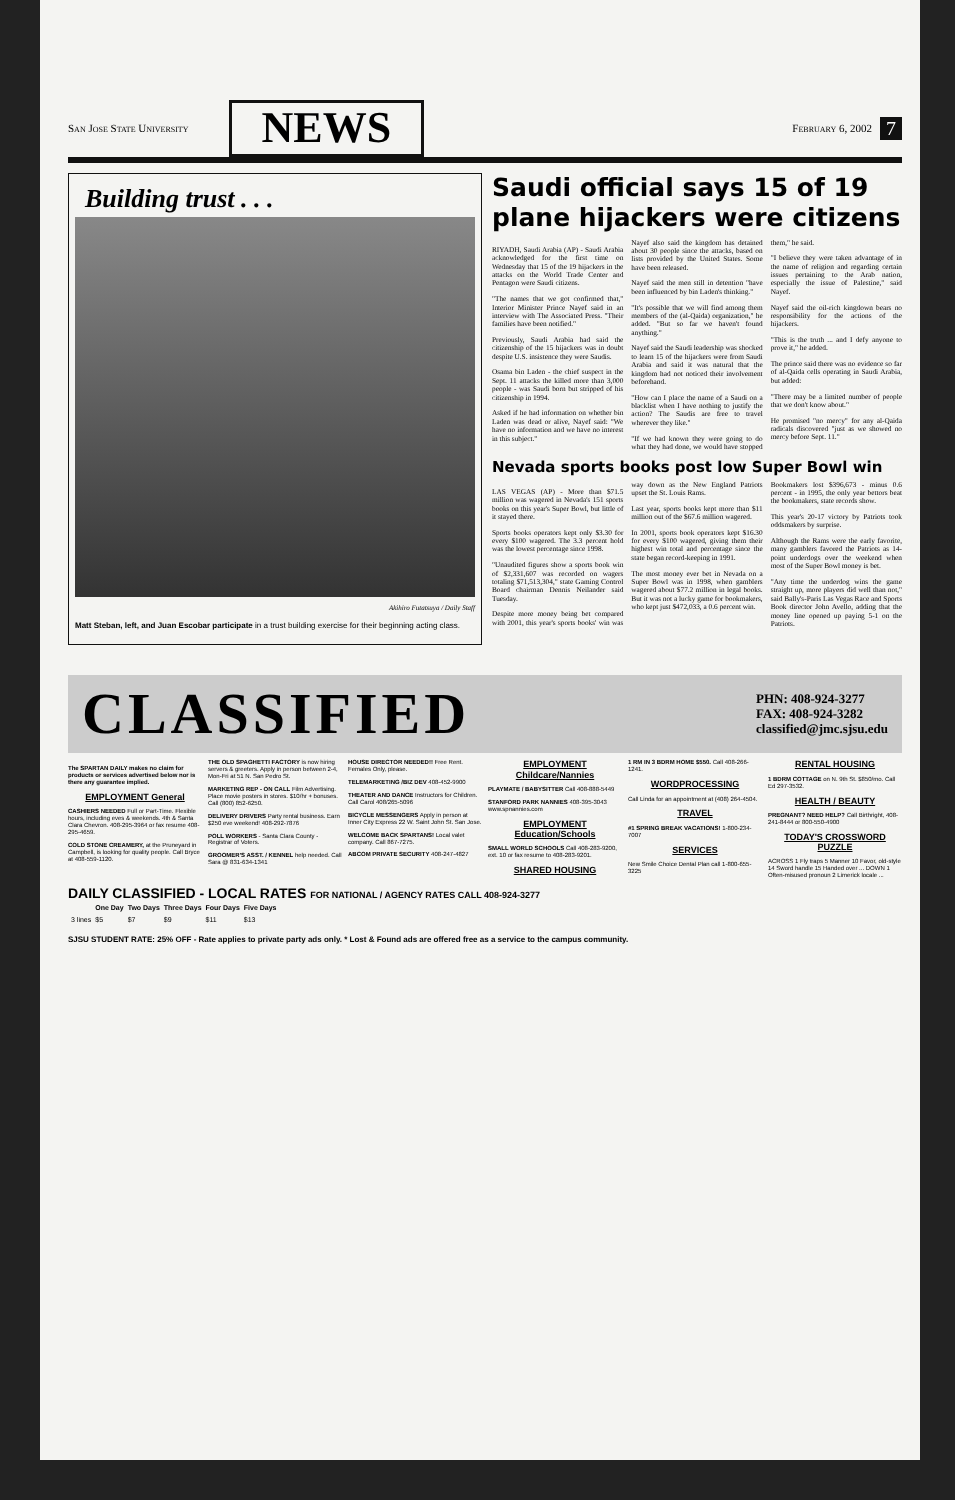San Jose State University NEWS February 6, 2002 7
Building trust . . .
Akihiro Futatsuya / Daily Staff
Matt Steban, left, and Juan Escobar participate in a trust building exercise for their beginning acting class.
Saudi official says 15 of 19 plane hijackers were citizens
RIYADH, Saudi Arabia (AP) - Saudi Arabia acknowledged for the first time on Wednesday that 15 of the 19 hijackers in the attacks on the World Trade Center and Pentagon were Saudi citizens.
"The names that we got confirmed that," Interior Minister Prince Nayef said in an interview with The Associated Press. "Their families have been notified."
Previously, Saudi Arabia had said the citizenship of the 15 hijackers was in doubt despite U.S. insistence they were Saudis.
Osama bin Laden - the chief suspect in the Sept. 11 attacks the killed more than 3,000 people - was Saudi born but stripped of his citizenship in 1994.
Asked if he had information on whether bin Laden was dead or alive, Nayef said: "We have no information and we have no interest in this subject."
Nayef also said the kingdom has detained about 30 people since the attacks, based on lists provided by the United States. Some have been released.
Nayef said the men still in detention "have been influenced by bin Laden's thinking."
"It's possible that we will find among them members of the (al-Qaida) organization," he added. "But so far we haven't found anything."
Nayef said the Saudi leadership was shocked to learn 15 of the hijackers were from Saudi Arabia and said it was natural that the kingdom had not noticed their involvement beforehand.
"How can I place the name of a Saudi on a blacklist when I have nothing to justify the action? The Saudis are free to travel wherever they like."
"If we had known they were going to do what they had done, we would have stopped them," he said.
"I believe they were taken advantage of in the name of religion and regarding certain issues pertaining to the Arab nation, especially the issue of Palestine," said Nayef.
Nayef said the oil-rich kingdown bears no responsibility for the actions of the hijackers.
"This is the truth ... and I defy anyone to prove it," he added.
The prince said there was no evidence so far of al-Qaida cells operating in Saudi Arabia, but added:
"There may be a limited number of people that we don't know about."
He promised "no mercy" for any al-Qaida radicals discovered "just as we showed no mercy before Sept. 11."
Nevada sports books post low Super Bowl win
LAS VEGAS (AP) - More than $71.5 million was wagered in Nevada's 151 sports books on this year's Super Bowl, but little of it stayed there.
Sports books operators kept only $3.30 for every $100 wagered. The 3.3 percent hold was the lowest percentage since 1998.
"Unaudited figures show a sports book win of $2,331,607 was recorded on wagers totaling $71,513,304," state Gaming Control Board chairman Dennis Neilander said Tuesday.
Despite more money being bet compared with 2001, this year's sports books' win was way down as the New England Patriots upset the St. Louis Rams.
Last year, sports books kept more than $11 million out of the $67.6 million wagered.
In 2001, sports book operators kept $16.30 for every $100 wagered, giving them their highest win total and percentage since the state began record-keeping in 1991.
The most money ever bet in Nevada on a Super Bowl was in 1998, when gamblers wagered about $77.2 million in legal books. But it was not a lucky game for bookmakers, who kept just $472,033, a 0.6 percent win.
Bookmakers lost $396,673 - minus 0.6 percent - in 1995, the only year bettors beat the bookmakers, state records show.
This year's 20-17 victory by Patriots took oddsmakers by surprise.
Although the Rams were the early favorite, many gamblers favored the Patriots as 14-point underdogs over the weekend when most of the Super Bowl money is bet.
"Any time the underdog wins the game straight up, more players did well than not," said Bally's-Paris Las Vegas Race and Sports Book director John Avello, adding that the money line opened up paying 5-1 on the Patriots.
CLASSIFIED PHN: 408-924-3277
FAX: 408-924-3282
classified@jmc.sjsu.edu
The SPARTAN DAILY makes no claim for products or services advertised below nor is there any guarantee implied.
EMPLOYMENT General
CASHIERS NEEDED Full or Part-Time. Flexible hours, including eves & weekends. 4th & Santa Clara Chevron. 408-295-3964 or fax resume 408-295-4659.
COLD STONE CREAMERY, at the Pruneyard in Campbell, is looking for quality people. Call Bryce at 408-559-1120.
THE OLD SPAGHETTI FACTORY is now hiring servers & greeters. Apply in person between 2-4, Mon-Fri at 51 N. San Pedro St.
MARKETING REP - ON CALL Film Advertising. Place movie posters in stores. $10/hr + bonuses. Call (800) 852-6250.
DELIVERY DRIVERS Party rental business. Earn $250 eve weekend! 408-292-7876
POLL WORKERS - Santa Clara County - Registrar of Voters.
GROOMER'S ASST. / KENNEL help needed. Call Sara @ 831-634-1341
HOUSE DIRECTOR NEEDED!! Free Rent. Females Only, please.
TELEMARKETING /BIZ DEV 408-452-9900
THEATER AND DANCE Instructors for Children. Call Carol 408/265-5096
BICYCLE MESSENGERS Apply in person at Inner City Express 22 W. Saint John St. San Jose.
WELCOME BACK SPARTANS! Local valet company. Call 867-7275.
ABCOM PRIVATE SECURITY 408-247-4827
EMPLOYMENT Childcare/Nannies
PLAYMATE / BABYSITTER Call 408-888-5449
STANFORD PARK NANNIES 408-395-3043 www.spnannies.com
EMPLOYMENT Education/Schools
SMALL WORLD SCHOOLS Call 408-283-9200, ext. 10 or fax resume to 408-283-9201.
SHARED HOUSING
1 RM IN 3 BDRM HOME $550. Call 408-266-1241.
WORDPROCESSING
Call Linda for an appointment at (408) 264-4504.
TRAVEL
#1 SPRING BREAK VACATIONS! 1-800-234-7007
SERVICES
New Smile Choice Dental Plan call 1-800-655-3225
RENTAL HOUSING
1 BDRM COTTAGE on N. 9th St. $850/mo. Call Ed 297-3532.
HEALTH / BEAUTY
PREGNANT? NEED HELP? Call Birthright, 408-241-8444 or 800-550-4900
TODAY'S CROSSWORD PUZZLE
ACROSS 1 Fly traps 5 Manner 10 Favor, old-style 14 Sword handle 15 Handed over ... DOWN 1 Often-misused pronoun 2 Limerick locale ...
DAILY CLASSIFIED - LOCAL RATES FOR NATIONAL / AGENCY RATES CALL 408-924-3277
| | One Day | Two Days | Three Days | Four Days | Five Days |
| --- | --- | --- | --- | --- | --- |
| 3 lines | $5 | $7 | $9 | $11 | $13 |
SJSU STUDENT RATE: 25% OFF - Rate applies to private party ads only. * Lost & Found ads are offered free as a service to the campus community.